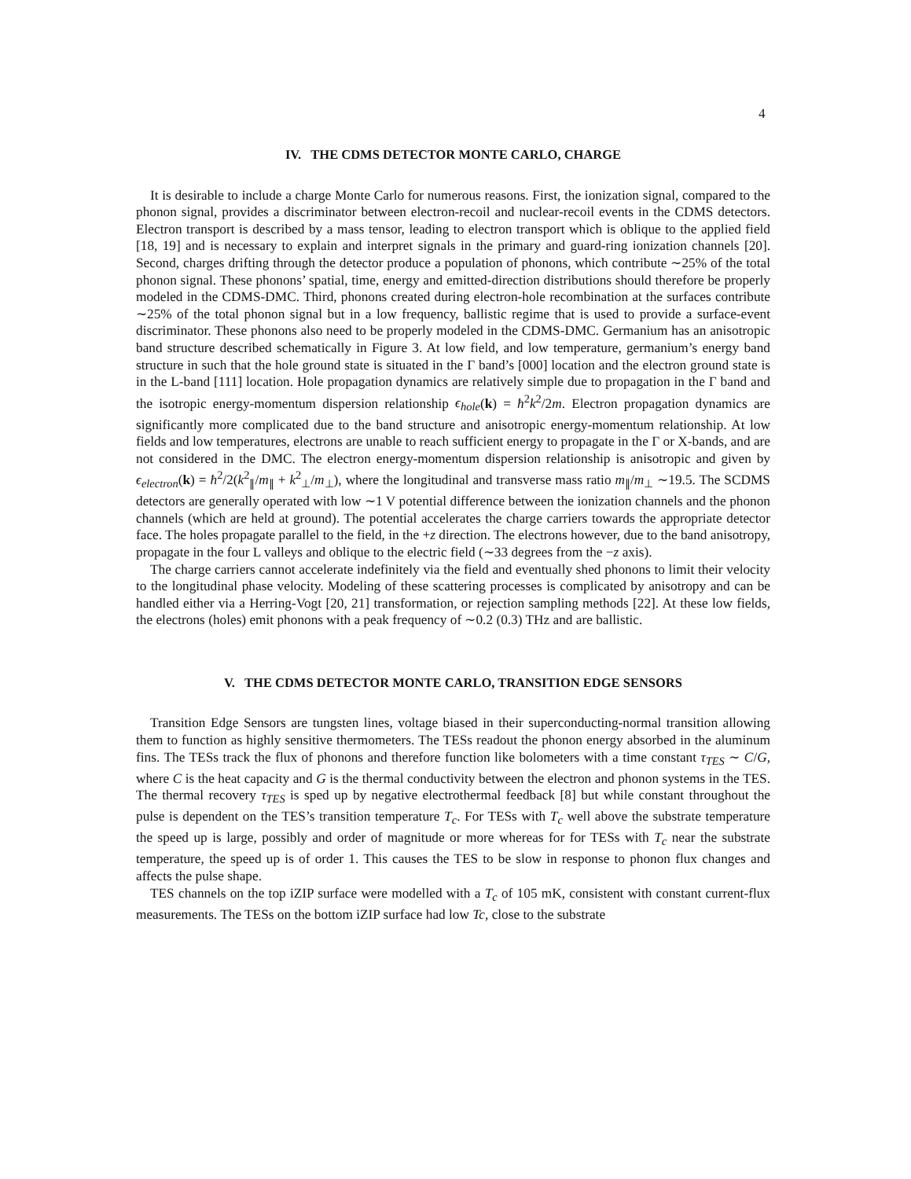4
IV. THE CDMS DETECTOR MONTE CARLO, CHARGE
It is desirable to include a charge Monte Carlo for numerous reasons. First, the ionization signal, compared to the phonon signal, provides a discriminator between electron-recoil and nuclear-recoil events in the CDMS detectors. Electron transport is described by a mass tensor, leading to electron transport which is oblique to the applied field [18, 19] and is necessary to explain and interpret signals in the primary and guard-ring ionization channels [20]. Second, charges drifting through the detector produce a population of phonons, which contribute ∼25% of the total phonon signal. These phonons’ spatial, time, energy and emitted-direction distributions should therefore be properly modeled in the CDMS-DMC. Third, phonons created during electron-hole recombination at the surfaces contribute ∼25% of the total phonon signal but in a low frequency, ballistic regime that is used to provide a surface-event discriminator. These phonons also need to be properly modeled in the CDMS-DMC. Germanium has an anisotropic band structure described schematically in Figure 3. At low field, and low temperature, germanium’s energy band structure in such that the hole ground state is situated in the Γ band’s [000] location and the electron ground state is in the L-band [111] location. Hole propagation dynamics are relatively simple due to propagation in the Γ band and the isotropic energy-momentum dispersion relationship ϵ<sub>hole</sub>(k) = ħ<sup>2</sup>k<sup>2</sup>/2m. Electron propagation dynamics are significantly more complicated due to the band structure and anisotropic energy-momentum relationship. At low fields and low temperatures, electrons are unable to reach sufficient energy to propagate in the Γ or X-bands, and are not considered in the DMC. The electron energy-momentum dispersion relationship is anisotropic and given by ϵ<sub>electron</sub>(k) = ħ<sup>2</sup>/2(k<sup>2</sup><sub>∥</sub>/m<sub>∥</sub> + k<sup>2</sup><sub>⊥</sub>/m<sub>⊥</sub>), where the longitudinal and transverse mass ratio m<sub>∥</sub>/m<sub>⊥</sub> ∼19.5. The SCDMS detectors are generally operated with low ∼1 V potential difference between the ionization channels and the phonon channels (which are held at ground). The potential accelerates the charge carriers towards the appropriate detector face. The holes propagate parallel to the field, in the +z direction. The electrons however, due to the band anisotropy, propagate in the four L valleys and oblique to the electric field (∼33 degrees from the −z axis).
The charge carriers cannot accelerate indefinitely via the field and eventually shed phonons to limit their velocity to the longitudinal phase velocity. Modeling of these scattering processes is complicated by anisotropy and can be handled either via a Herring-Vogt [20, 21] transformation, or rejection sampling methods [22]. At these low fields, the electrons (holes) emit phonons with a peak frequency of ∼0.2 (0.3) THz and are ballistic.
V. THE CDMS DETECTOR MONTE CARLO, TRANSITION EDGE SENSORS
Transition Edge Sensors are tungsten lines, voltage biased in their superconducting-normal transition allowing them to function as highly sensitive thermometers. The TESs readout the phonon energy absorbed in the aluminum fins. The TESs track the flux of phonons and therefore function like bolometers with a time constant τ<sub>TES</sub> ∼ C/G, where C is the heat capacity and G is the thermal conductivity between the electron and phonon systems in the TES. The thermal recovery τ<sub>TES</sub> is sped up by negative electrothermal feedback [8] but while constant throughout the pulse is dependent on the TES’s transition temperature T<sub>c</sub>. For TESs with T<sub>c</sub> well above the substrate temperature the speed up is large, possibly and order of magnitude or more whereas for for TESs with T<sub>c</sub> near the substrate temperature, the speed up is of order 1. This causes the TES to be slow in response to phonon flux changes and affects the pulse shape.
TES channels on the top iZIP surface were modelled with a T<sub>c</sub> of 105 mK, consistent with constant current-flux measurements. The TESs on the bottom iZIP surface had low Tc, close to the substrate